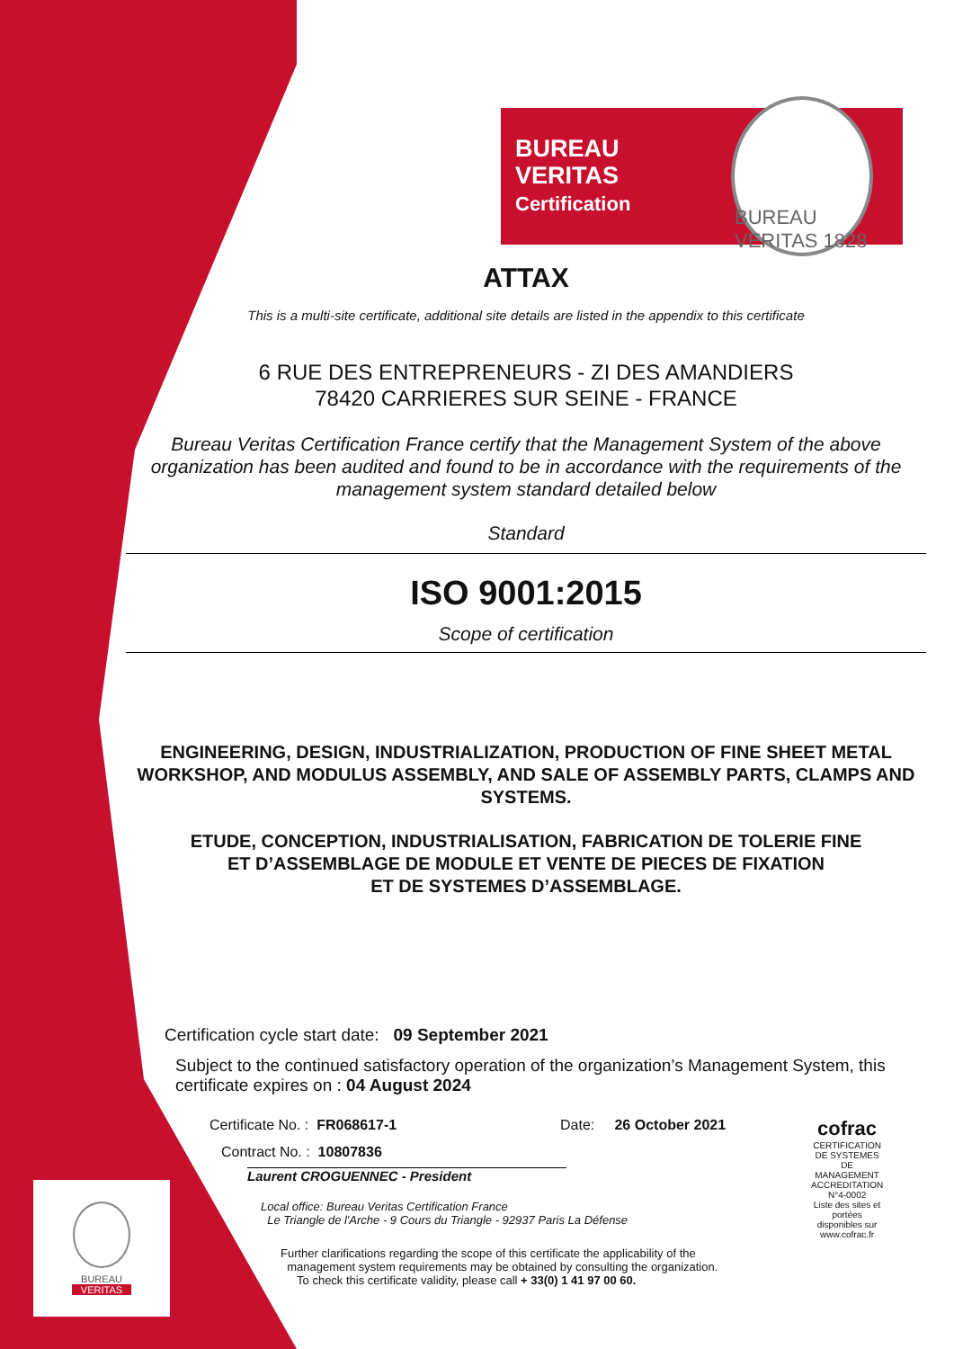BUREAU VERITAS
Certification
BUREAU VERITAS 1828
ATTAX
This is a multi-site certificate, additional site details are listed in the appendix to this certificate
6 RUE DES ENTREPRENEURS - ZI DES AMANDIERS
78420 CARRIERES SUR SEINE - FRANCE
Bureau Veritas Certification France certify that the Management System of the above organization has been audited and found to be in accordance with the requirements of the management system standard detailed below
Standard
ISO 9001:2015
Scope of certification
ENGINEERING, DESIGN, INDUSTRIALIZATION, PRODUCTION OF FINE SHEET METAL WORKSHOP, AND MODULUS ASSEMBLY, AND SALE OF ASSEMBLY PARTS, CLAMPS AND SYSTEMS.
ETUDE, CONCEPTION, INDUSTRIALISATION, FABRICATION DE TOLERIE FINE
ET D’ASSEMBLAGE DE MODULE ET VENTE DE PIECES DE FIXATION
ET DE SYSTEMES D’ASSEMBLAGE.
Certification cycle start date: 09 September 2021
Subject to the continued satisfactory operation of the organization’s Management System, this certificate expires on : 04 August 2024
Certificate No. : FR068617-1
Contract No. : 10807836
Date: 26 October 2021
cofrac
CERTIFICATION DE SYSTEMES DE MANAGEMENT
ACCREDITATION N°4-0002
Liste des sites et portées disponibles sur www.cofrac.fr
Laurent CROGUENNEC - President
Local office: Bureau Veritas Certification France
Le Triangle de l'Arche - 9 Cours du Triangle - 92937 Paris La Défense
Further clarifications regarding the scope of this certificate the applicability of the
management system requirements may be obtained by consulting the organization.
To check this certificate validity, please call + 33(0) 1 41 97 00 60.
BUREAU
VERITAS